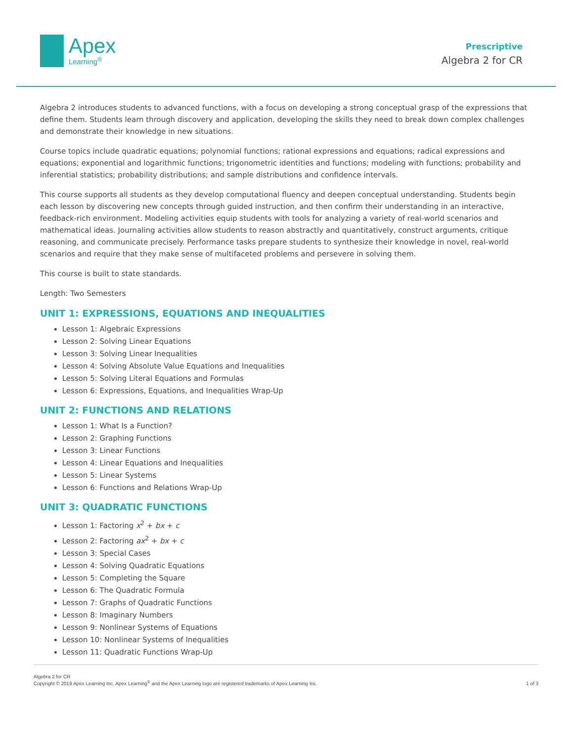Apex
Learning<sup>®</sup>
Prescriptive
Algebra 2 for CR
Algebra 2 introduces students to advanced functions, with a focus on developing a strong conceptual grasp of the expressions that define them. Students learn through discovery and application, developing the skills they need to break down complex challenges and demonstrate their knowledge in new situations.
Course topics include quadratic equations; polynomial functions; rational expressions and equations; radical expressions and equations; exponential and logarithmic functions; trigonometric identities and functions; modeling with functions; probability and inferential statistics; probability distributions; and sample distributions and confidence intervals.
This course supports all students as they develop computational fluency and deepen conceptual understanding. Students begin each lesson by discovering new concepts through guided instruction, and then confirm their understanding in an interactive, feedback-rich environment. Modeling activities equip students with tools for analyzing a variety of real-world scenarios and mathematical ideas. Journaling activities allow students to reason abstractly and quantitatively, construct arguments, critique reasoning, and communicate precisely. Performance tasks prepare students to synthesize their knowledge in novel, real-world scenarios and require that they make sense of multifaceted problems and persevere in solving them.
This course is built to state standards.
Length: Two Semesters
UNIT 1: EXPRESSIONS, EQUATIONS AND INEQUALITIES
Lesson 1: Algebraic Expressions
Lesson 2: Solving Linear Equations
Lesson 3: Solving Linear Inequalities
Lesson 4: Solving Absolute Value Equations and Inequalities
Lesson 5: Solving Literal Equations and Formulas
Lesson 6: Expressions, Equations, and Inequalities Wrap-Up
UNIT 2: FUNCTIONS AND RELATIONS
Lesson 1: What Is a Function?
Lesson 2: Graphing Functions
Lesson 3: Linear Functions
Lesson 4: Linear Equations and Inequalities
Lesson 5: Linear Systems
Lesson 6: Functions and Relations Wrap-Up
UNIT 3: QUADRATIC FUNCTIONS
Lesson 1: Factoring x<sup>2</sup> + bx + c
Lesson 2: Factoring ax<sup>2</sup> + bx + c
Lesson 3: Special Cases
Lesson 4: Solving Quadratic Equations
Lesson 5: Completing the Square
Lesson 6: The Quadratic Formula
Lesson 7: Graphs of Quadratic Functions
Lesson 8: Imaginary Numbers
Lesson 9: Nonlinear Systems of Equations
Lesson 10: Nonlinear Systems of Inequalities
Lesson 11: Quadratic Functions Wrap-Up
Algebra 2 for CR
Copyright © 2019 Apex Learning Inc. Apex Learning<sup>®</sup> and the Apex Learning logo are registered trademarks of Apex Learning Inc.
1 of 3